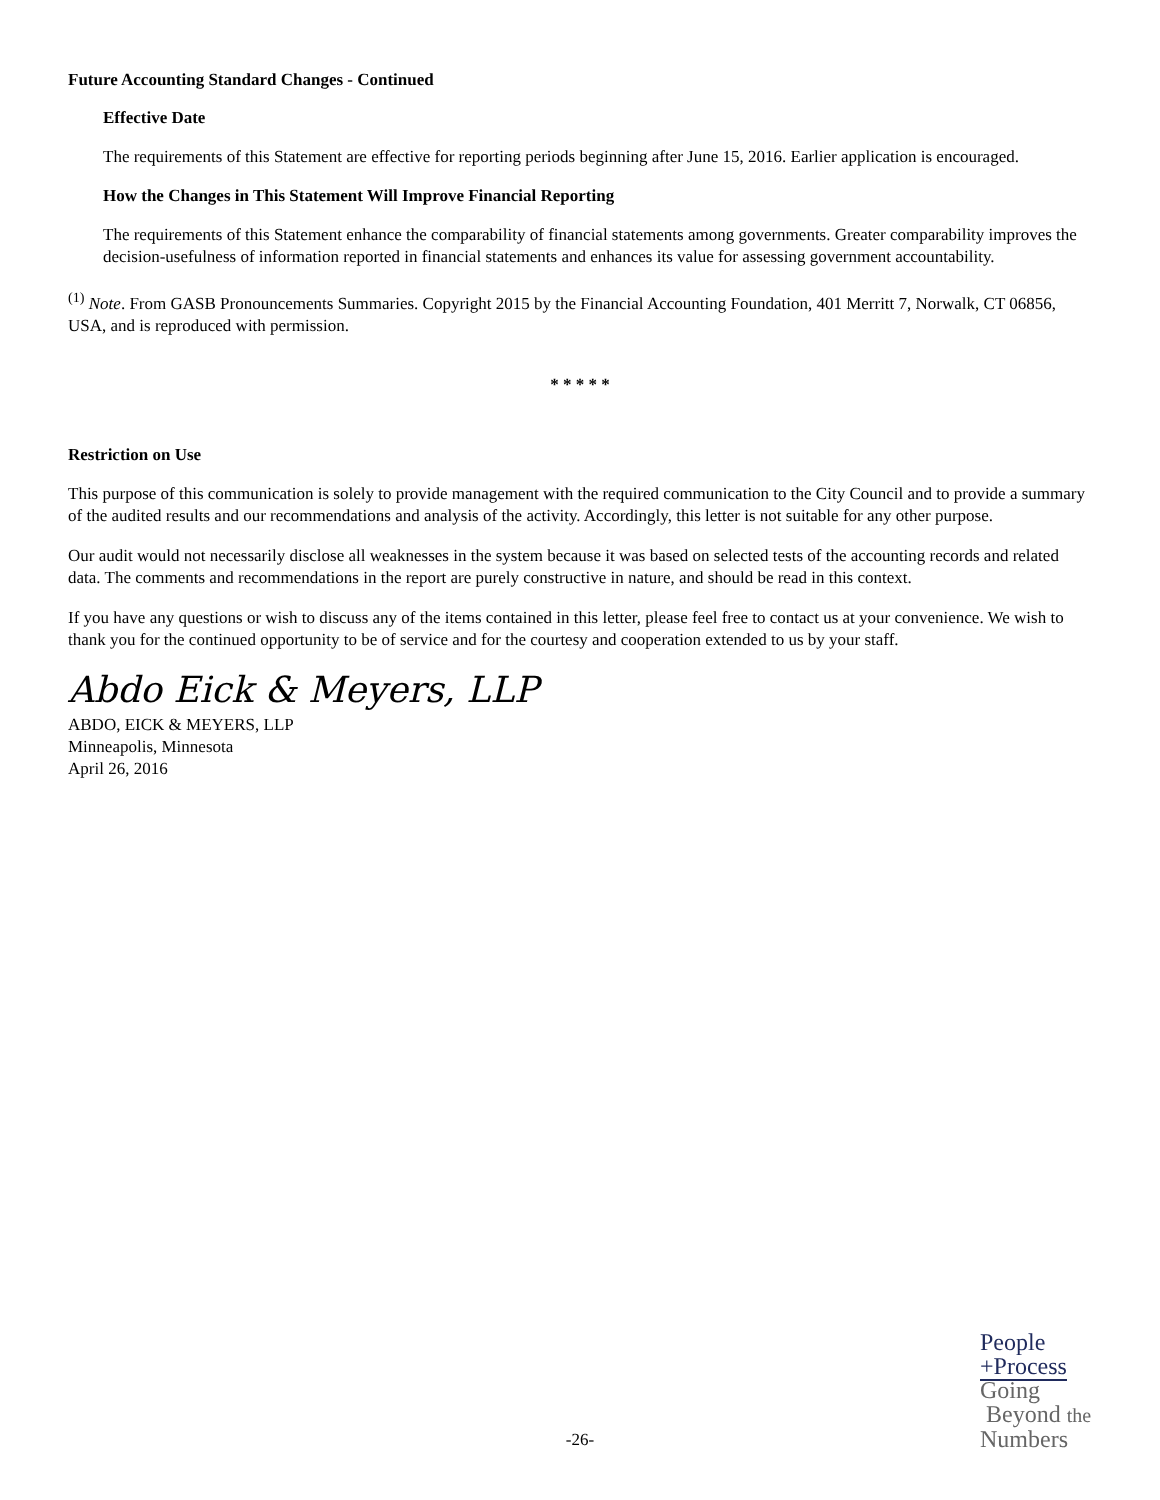Future Accounting Standard Changes - Continued
Effective Date
The requirements of this Statement are effective for reporting periods beginning after June 15, 2016. Earlier application is encouraged.
How the Changes in This Statement Will Improve Financial Reporting
The requirements of this Statement enhance the comparability of financial statements among governments. Greater comparability improves the decision-usefulness of information reported in financial statements and enhances its value for assessing government accountability.
<sup>(1)</sup> Note. From GASB Pronouncements Summaries. Copyright 2015 by the Financial Accounting Foundation, 401 Merritt 7, Norwalk, CT 06856, USA, and is reproduced with permission.
* * * * *
Restriction on Use
This purpose of this communication is solely to provide management with the required communication to the City Council and to provide a summary of the audited results and our recommendations and analysis of the activity. Accordingly, this letter is not suitable for any other purpose.
Our audit would not necessarily disclose all weaknesses in the system because it was based on selected tests of the accounting records and related data. The comments and recommendations in the report are purely constructive in nature, and should be read in this context.
If you have any questions or wish to discuss any of the items contained in this letter, please feel free to contact us at your convenience. We wish to thank you for the continued opportunity to be of service and for the courtesy and cooperation extended to us by your staff.
Abdo Eick & Meyers, LLP
ABDO, EICK & MEYERS, LLP
Minneapolis, Minnesota
April 26, 2016
-26-
People
+Process
Going
Beyond the
Numbers